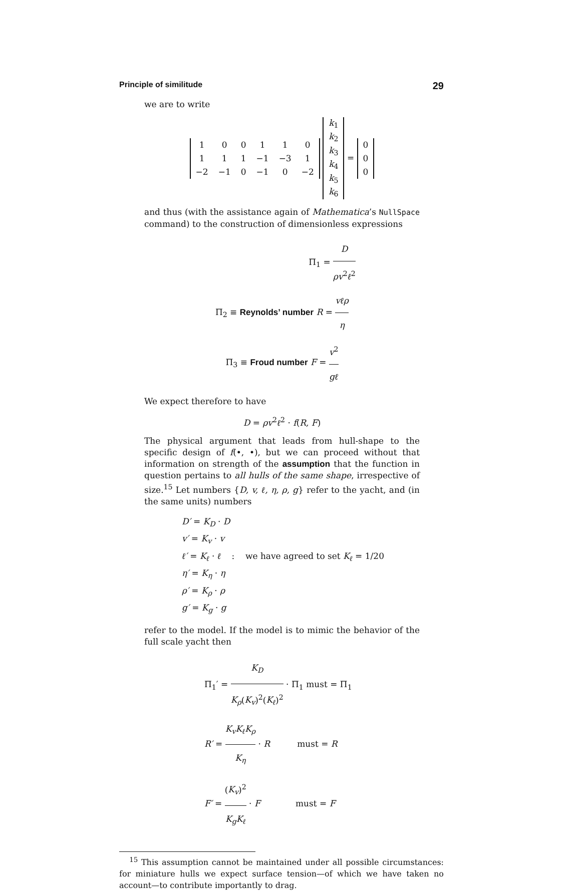Principle of similitude 29
we are to write
| 1 | 0 | 0 | 1 | 1 | 0 |
| 1 | 1 | 1 | −1 | −3 | 1 |
| −2 | −1 | 0 | −1 | 0 | −2 |
| k<sub>1</sub> |
| k<sub>2</sub> |
| k<sub>3</sub> |
| k<sub>4</sub> |
| k<sub>5</sub> |
| k<sub>6</sub> |
=
| 0 |
| 0 |
| 0 |
and thus (with the assistance again of Mathematica’s NullSpace command) to the construction of dimensionless expressions
Π<sub>1</sub> = D ρv<sup>2</sup>ℓ<sup>2</sup>
Π<sub>2</sub> ≡ Reynolds’ number R = vℓρ η
Π<sub>3</sub> ≡ Froud number F = v<sup>2</sup> gℓ
We expect therefore to have
D = ρv<sup>2</sup>ℓ<sup>2</sup> · f(R, F)
The physical argument that leads from hull-shape to the specific design of f(•, •), but we can proceed without that information on strength of the assumption that the function in question pertains to all hulls of the same shape, irrespective of size.<sup>15</sup> Let numbers {D, v, ℓ, η, ρ, g} refer to the yacht, and (in the same units) numbers
D′ = K<sub>D</sub> · D
v′ = K<sub>v</sub> · v
ℓ′ = K<sub>ℓ</sub> · ℓ : we have agreed to set K<sub>ℓ</sub> = 1/20
η′ = K<sub>η</sub> · η
ρ′ = K<sub>ρ</sub> · ρ
g′ = K<sub>g</sub> · g
refer to the model. If the model is to mimic the behavior of the full scale yacht then
Π<sub>1</sub>′ = K<sub>D</sub> K<sub>ρ</sub>(K<sub>v</sub>)<sup>2</sup>(K<sub>ℓ</sub>)<sup>2</sup> · Π<sub>1</sub> must = Π<sub>1</sub>
R′ = K<sub>v</sub>K<sub>ℓ</sub>K<sub>ρ</sub> K<sub>η</sub> · R must = R
F′ = (K<sub>v</sub>)<sup>2</sup> K<sub>g</sub>K<sub>ℓ</sub> · F must = F
<sup>15</sup> This assumption cannot be maintained under all possible circumstances: for miniature hulls we expect surface tension—of which we have taken no account—to contribute importantly to drag.